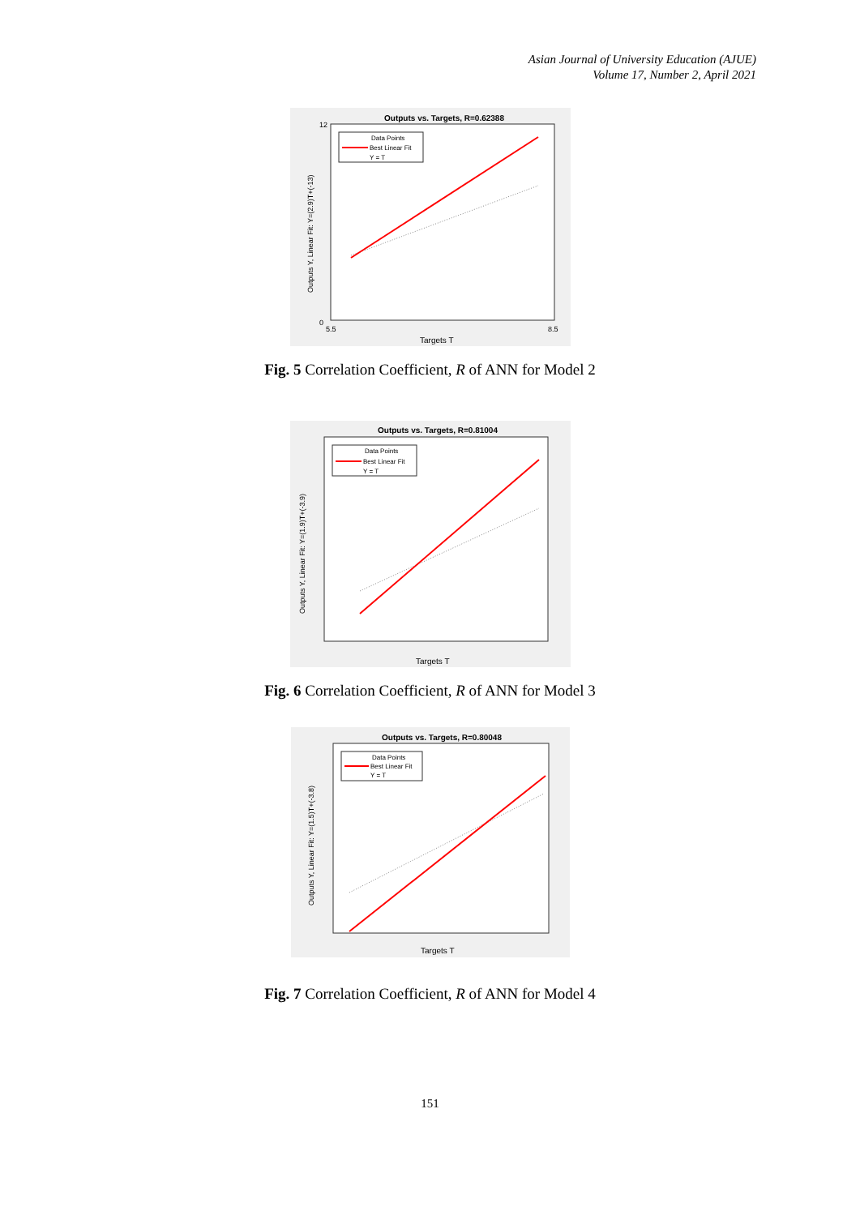Asian Journal of University Education (AJUE)
Volume 17, Number 2, April 2021
Outputs vs. Targets, R=0.62388
Data Points
Best Linear Fit
Y = T
Targets T
Outputs Y, Linear Fit: Y=(2.9)T+(-13)
12
0
5.5
8.5
Fig. 5 Correlation Coefficient, R of ANN for Model 2
Outputs vs. Targets, R=0.81004
Data Points
Best Linear Fit
Y = T
Targets T
Outputs Y, Linear Fit: Y=(1.9)T+(-3.9)
Fig. 6 Correlation Coefficient, R of ANN for Model 3
Outputs vs. Targets, R=0.80048
Data Points
Best Linear Fit
Y = T
Targets T
Outputs Y, Linear Fit: Y=(1.5)T+(-3.8)
Fig. 7 Correlation Coefficient, R of ANN for Model 4
151